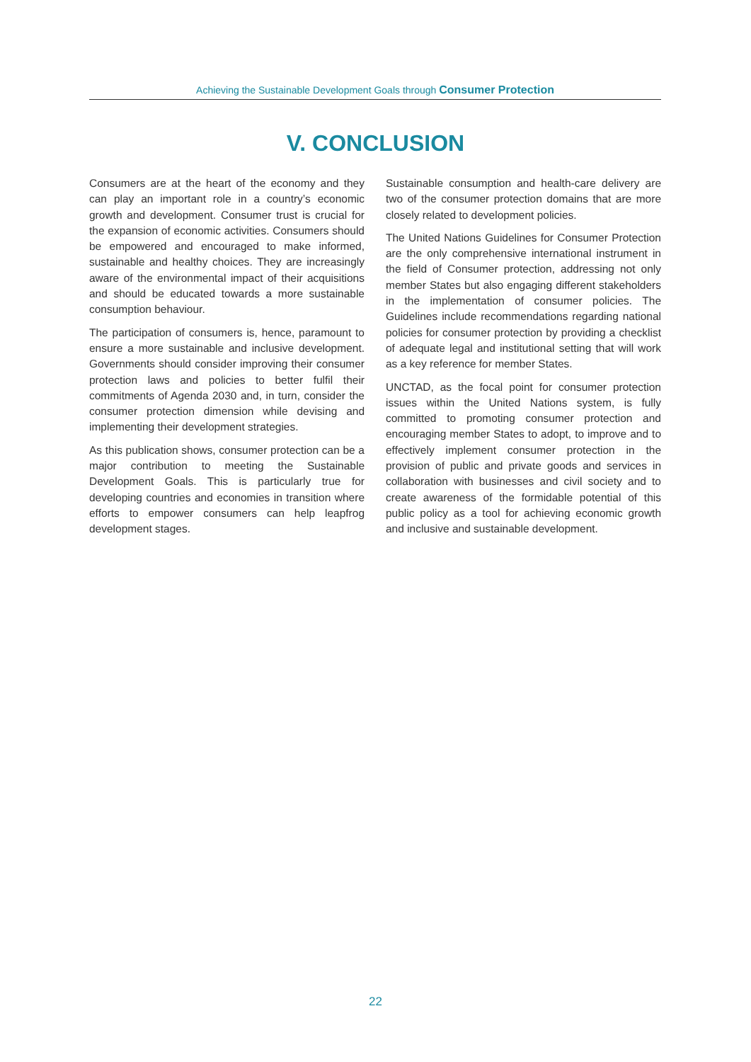Achieving the Sustainable Development Goals through Consumer Protection
V. CONCLUSION
Consumers are at the heart of the economy and they can play an important role in a country’s economic growth and development. Consumer trust is crucial for the expansion of economic activities. Consumers should be empowered and encouraged to make informed, sustainable and healthy choices. They are increasingly aware of the environmental impact of their acquisitions and should be educated towards a more sustainable consumption behaviour.
The participation of consumers is, hence, paramount to ensure a more sustainable and inclusive development. Governments should consider improving their consumer protection laws and policies to better fulfil their commitments of Agenda 2030 and, in turn, consider the consumer protection dimension while devising and implementing their development strategies.
As this publication shows, consumer protection can be a major contribution to meeting the Sustainable Development Goals. This is particularly true for developing countries and economies in transition where efforts to empower consumers can help leapfrog development stages.
Sustainable consumption and health-care delivery are two of the consumer protection domains that are more closely related to development policies.
The United Nations Guidelines for Consumer Protection are the only comprehensive international instrument in the field of Consumer protection, addressing not only member States but also engaging different stakeholders in the implementation of consumer policies. The Guidelines include recommendations regarding national policies for consumer protection by providing a checklist of adequate legal and institutional setting that will work as a key reference for member States.
UNCTAD, as the focal point for consumer protection issues within the United Nations system, is fully committed to promoting consumer protection and encouraging member States to adopt, to improve and to effectively implement consumer protection in the provision of public and private goods and services in collaboration with businesses and civil society and to create awareness of the formidable potential of this public policy as a tool for achieving economic growth and inclusive and sustainable development.
22